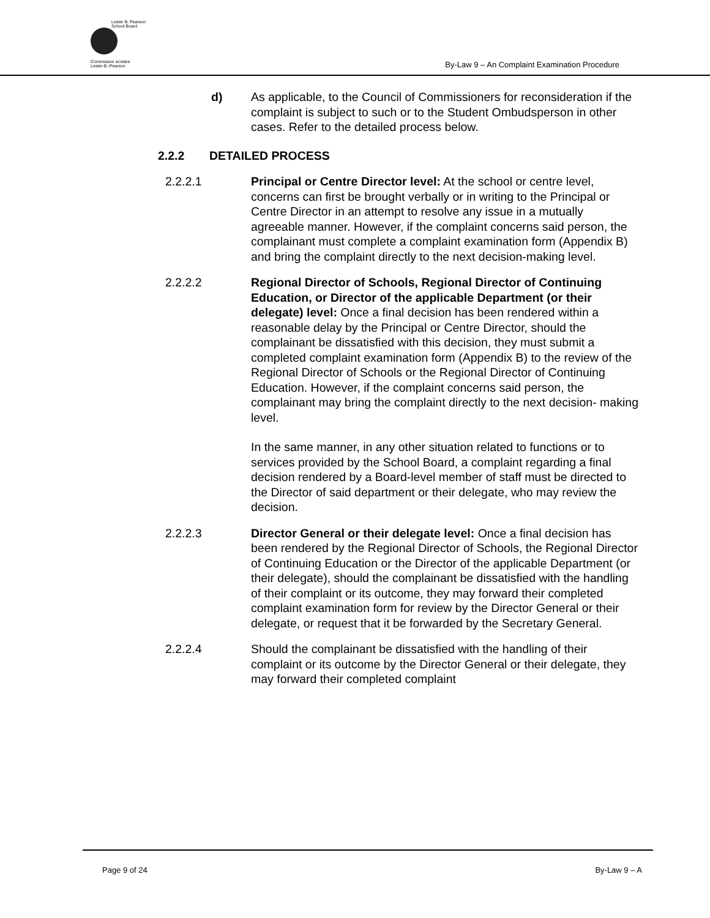Lester B. Pearson
School Board
Commission scolaire
Lester-B.-Pearson
By-Law 9 – An Complaint Examination Procedure
d) As applicable, to the Council of Commissioners for reconsideration if the complaint is subject to such or to the Student Ombudsperson in other cases. Refer to the detailed process below.
2.2.2 DETAILED PROCESS
2.2.2.1 Principal or Centre Director level: At the school or centre level, concerns can first be brought verbally or in writing to the Principal or Centre Director in an attempt to resolve any issue in a mutually agreeable manner. However, if the complaint concerns said person, the complainant must complete a complaint examination form (Appendix B) and bring the complaint directly to the next decision-making level.
2.2.2.2 Regional Director of Schools, Regional Director of Continuing Education, or Director of the applicable Department (or their delegate) level: Once a final decision has been rendered within a reasonable delay by the Principal or Centre Director, should the complainant be dissatisfied with this decision, they must submit a completed complaint examination form (Appendix B) to the review of the Regional Director of Schools or the Regional Director of Continuing Education. However, if the complaint concerns said person, the complainant may bring the complaint directly to the next decision- making level.
In the same manner, in any other situation related to functions or to services provided by the School Board, a complaint regarding a final decision rendered by a Board-level member of staff must be directed to the Director of said department or their delegate, who may review the decision.
2.2.2.3 Director General or their delegate level: Once a final decision has been rendered by the Regional Director of Schools, the Regional Director of Continuing Education or the Director of the applicable Department (or their delegate), should the complainant be dissatisfied with the handling of their complaint or its outcome, they may forward their completed complaint examination form for review by the Director General or their delegate, or request that it be forwarded by the Secretary General.
2.2.2.4 Should the complainant be dissatisfied with the handling of their complaint or its outcome by the Director General or their delegate, they may forward their completed complaint
Page 9 of 24 By-Law 9 – A